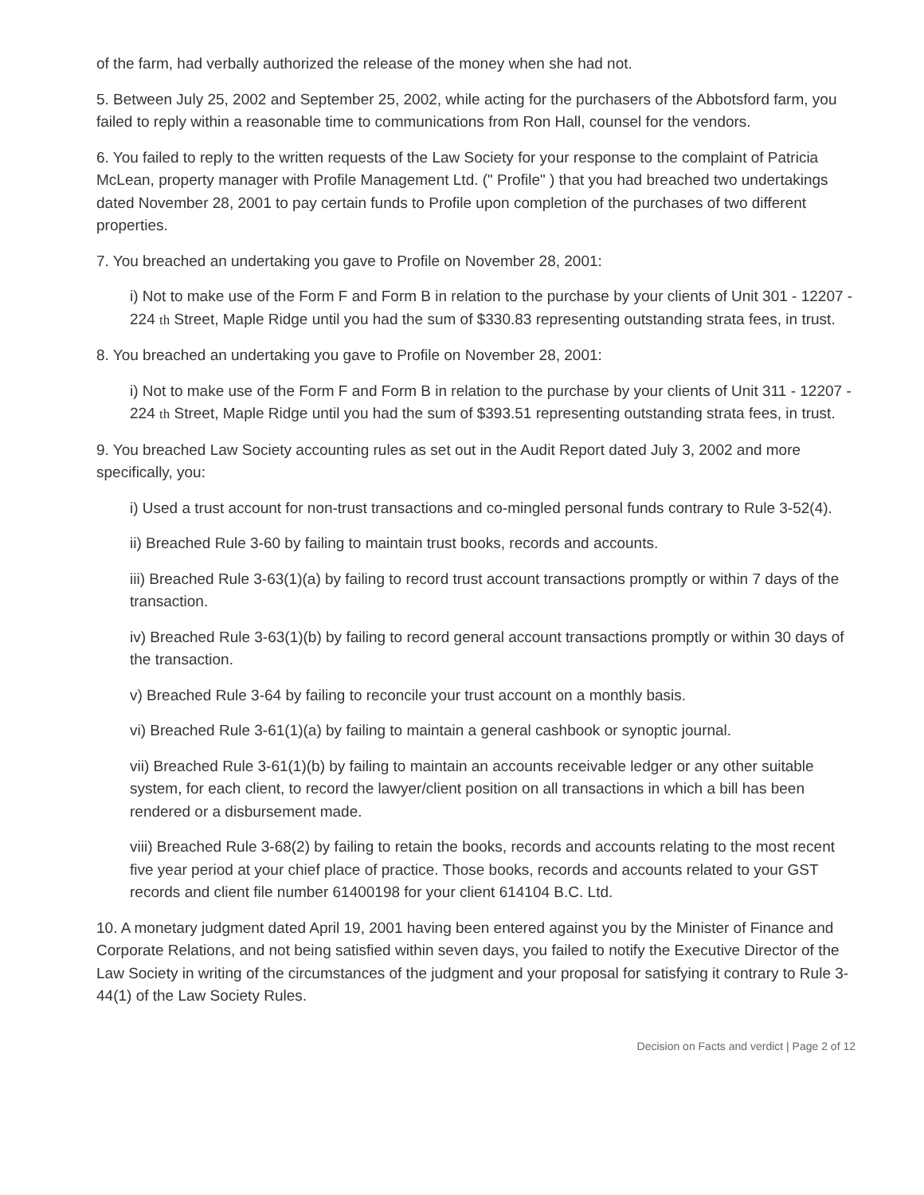of the farm, had verbally authorized the release of the money when she had not.
5. Between July 25, 2002 and September 25, 2002, while acting for the purchasers of the Abbotsford farm, you failed to reply within a reasonable time to communications from Ron Hall, counsel for the vendors.
6. You failed to reply to the written requests of the Law Society for your response to the complaint of Patricia McLean, property manager with Profile Management Ltd. (" Profile" ) that you had breached two undertakings dated November 28, 2001 to pay certain funds to Profile upon completion of the purchases of two different properties.
7. You breached an undertaking you gave to Profile on November 28, 2001:
i) Not to make use of the Form F and Form B in relation to the purchase by your clients of Unit 301 - 12207 - 224 th Street, Maple Ridge until you had the sum of $330.83 representing outstanding strata fees, in trust.
8. You breached an undertaking you gave to Profile on November 28, 2001:
i) Not to make use of the Form F and Form B in relation to the purchase by your clients of Unit 311 - 12207 - 224 th Street, Maple Ridge until you had the sum of $393.51 representing outstanding strata fees, in trust.
9. You breached Law Society accounting rules as set out in the Audit Report dated July 3, 2002 and more specifically, you:
i) Used a trust account for non-trust transactions and co-mingled personal funds contrary to Rule 3-52(4).
ii) Breached Rule 3-60 by failing to maintain trust books, records and accounts.
iii) Breached Rule 3-63(1)(a) by failing to record trust account transactions promptly or within 7 days of the transaction.
iv) Breached Rule 3-63(1)(b) by failing to record general account transactions promptly or within 30 days of the transaction.
v) Breached Rule 3-64 by failing to reconcile your trust account on a monthly basis.
vi) Breached Rule 3-61(1)(a) by failing to maintain a general cashbook or synoptic journal.
vii) Breached Rule 3-61(1)(b) by failing to maintain an accounts receivable ledger or any other suitable system, for each client, to record the lawyer/client position on all transactions in which a bill has been rendered or a disbursement made.
viii) Breached Rule 3-68(2) by failing to retain the books, records and accounts relating to the most recent five year period at your chief place of practice. Those books, records and accounts related to your GST records and client file number 61400198 for your client 614104 B.C. Ltd.
10. A monetary judgment dated April 19, 2001 having been entered against you by the Minister of Finance and Corporate Relations, and not being satisfied within seven days, you failed to notify the Executive Director of the Law Society in writing of the circumstances of the judgment and your proposal for satisfying it contrary to Rule 3-44(1) of the Law Society Rules.
Decision on Facts and verdict | Page 2 of 12